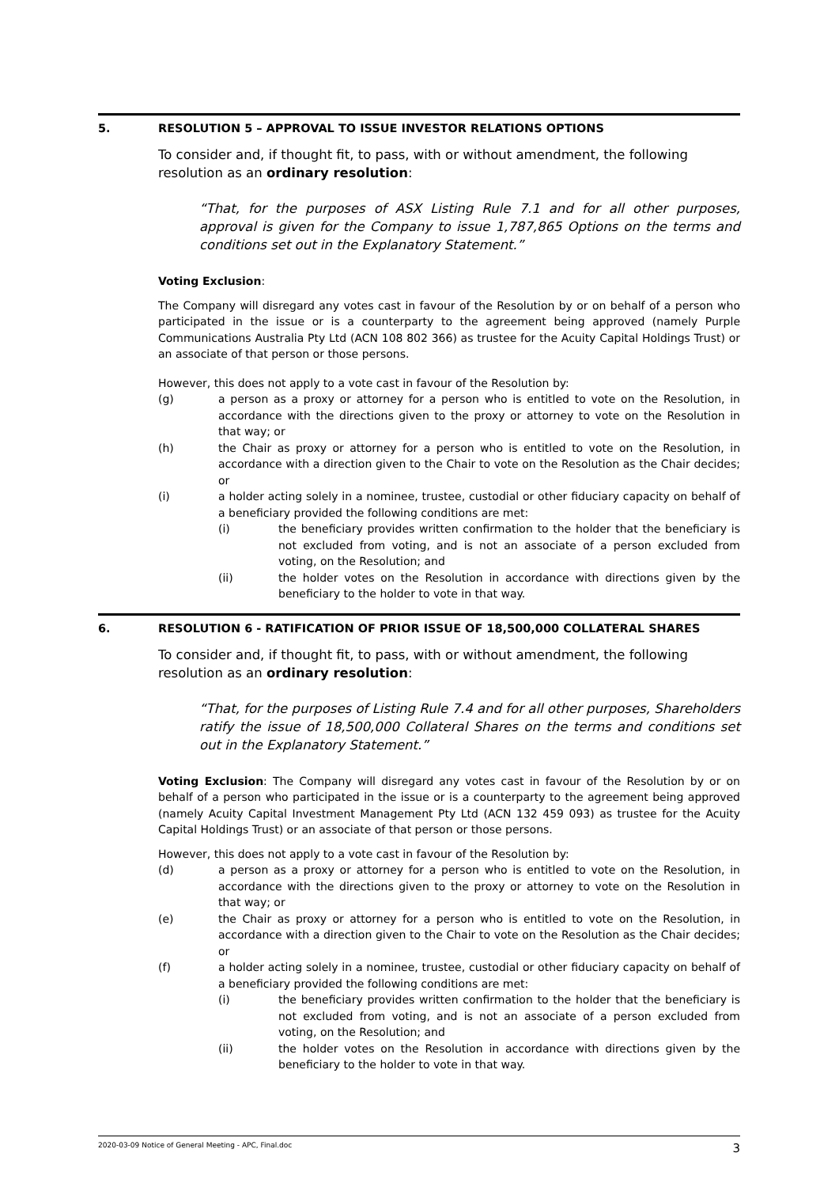5. RESOLUTION 5 – APPROVAL TO ISSUE INVESTOR RELATIONS OPTIONS
To consider and, if thought fit, to pass, with or without amendment, the following resolution as an ordinary resolution:
“That, for the purposes of ASX Listing Rule 7.1 and for all other purposes, approval is given for the Company to issue 1,787,865 Options on the terms and conditions set out in the Explanatory Statement.”
Voting Exclusion:
The Company will disregard any votes cast in favour of the Resolution by or on behalf of a person who participated in the issue or is a counterparty to the agreement being approved (namely Purple Communications Australia Pty Ltd (ACN 108 802 366) as trustee for the Acuity Capital Holdings Trust) or an associate of that person or those persons.
However, this does not apply to a vote cast in favour of the Resolution by:
(g) a person as a proxy or attorney for a person who is entitled to vote on the Resolution, in accordance with the directions given to the proxy or attorney to vote on the Resolution in that way; or
(h) the Chair as proxy or attorney for a person who is entitled to vote on the Resolution, in accordance with a direction given to the Chair to vote on the Resolution as the Chair decides; or
(i) a holder acting solely in a nominee, trustee, custodial or other fiduciary capacity on behalf of a beneficiary provided the following conditions are met:
(i) the beneficiary provides written confirmation to the holder that the beneficiary is not excluded from voting, and is not an associate of a person excluded from voting, on the Resolution; and
(ii) the holder votes on the Resolution in accordance with directions given by the beneficiary to the holder to vote in that way.
6. RESOLUTION 6 - RATIFICATION OF PRIOR ISSUE OF 18,500,000 COLLATERAL SHARES
To consider and, if thought fit, to pass, with or without amendment, the following resolution as an ordinary resolution:
“That, for the purposes of Listing Rule 7.4 and for all other purposes, Shareholders ratify the issue of 18,500,000 Collateral Shares on the terms and conditions set out in the Explanatory Statement.”
Voting Exclusion: The Company will disregard any votes cast in favour of the Resolution by or on behalf of a person who participated in the issue or is a counterparty to the agreement being approved (namely Acuity Capital Investment Management Pty Ltd (ACN 132 459 093) as trustee for the Acuity Capital Holdings Trust) or an associate of that person or those persons.
However, this does not apply to a vote cast in favour of the Resolution by:
(d) a person as a proxy or attorney for a person who is entitled to vote on the Resolution, in accordance with the directions given to the proxy or attorney to vote on the Resolution in that way; or
(e) the Chair as proxy or attorney for a person who is entitled to vote on the Resolution, in accordance with a direction given to the Chair to vote on the Resolution as the Chair decides; or
(f) a holder acting solely in a nominee, trustee, custodial or other fiduciary capacity on behalf of a beneficiary provided the following conditions are met:
(i) the beneficiary provides written confirmation to the holder that the beneficiary is not excluded from voting, and is not an associate of a person excluded from voting, on the Resolution; and
(ii) the holder votes on the Resolution in accordance with directions given by the beneficiary to the holder to vote in that way.
2020-03-09 Notice of General Meeting - APC, Final.doc 3